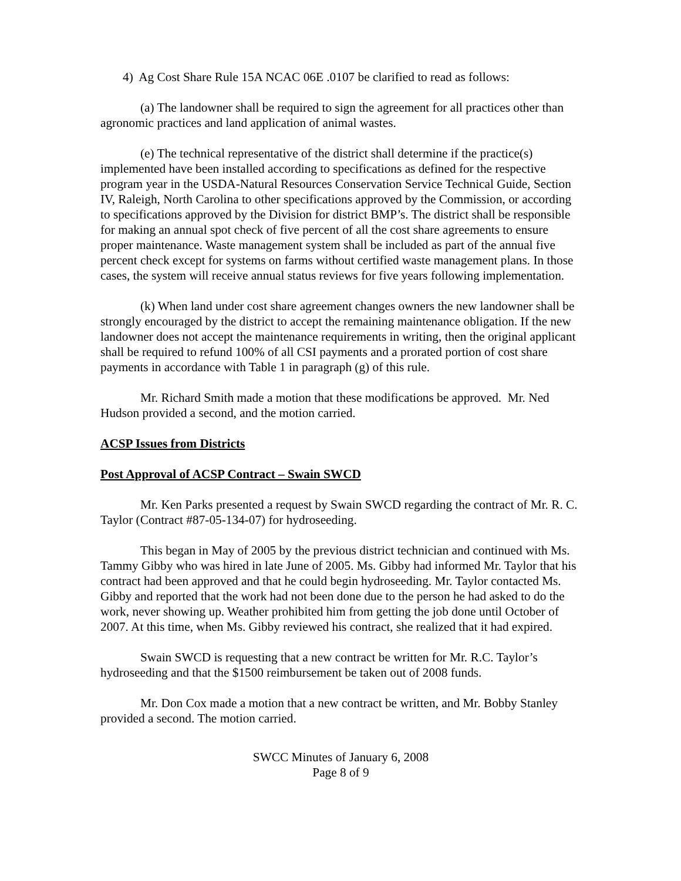4) Ag Cost Share Rule 15A NCAC 06E .0107 be clarified to read as follows:
(a) The landowner shall be required to sign the agreement for all practices other than agronomic practices and land application of animal wastes.
(e) The technical representative of the district shall determine if the practice(s) implemented have been installed according to specifications as defined for the respective program year in the USDA-Natural Resources Conservation Service Technical Guide, Section IV, Raleigh, North Carolina to other specifications approved by the Commission, or according to specifications approved by the Division for district BMP’s. The district shall be responsible for making an annual spot check of five percent of all the cost share agreements to ensure proper maintenance. Waste management system shall be included as part of the annual five percent check except for systems on farms without certified waste management plans. In those cases, the system will receive annual status reviews for five years following implementation.
(k) When land under cost share agreement changes owners the new landowner shall be strongly encouraged by the district to accept the remaining maintenance obligation. If the new landowner does not accept the maintenance requirements in writing, then the original applicant shall be required to refund 100% of all CSI payments and a prorated portion of cost share payments in accordance with Table 1 in paragraph (g) of this rule.
Mr. Richard Smith made a motion that these modifications be approved. Mr. Ned Hudson provided a second, and the motion carried.
ACSP Issues from Districts
Post Approval of ACSP Contract – Swain SWCD
Mr. Ken Parks presented a request by Swain SWCD regarding the contract of Mr. R. C. Taylor (Contract #87-05-134-07) for hydroseeding.
This began in May of 2005 by the previous district technician and continued with Ms. Tammy Gibby who was hired in late June of 2005. Ms. Gibby had informed Mr. Taylor that his contract had been approved and that he could begin hydroseeding. Mr. Taylor contacted Ms. Gibby and reported that the work had not been done due to the person he had asked to do the work, never showing up. Weather prohibited him from getting the job done until October of 2007. At this time, when Ms. Gibby reviewed his contract, she realized that it had expired.
Swain SWCD is requesting that a new contract be written for Mr. R.C. Taylor’s hydroseeding and that the $1500 reimbursement be taken out of 2008 funds.
Mr. Don Cox made a motion that a new contract be written, and Mr. Bobby Stanley provided a second. The motion carried.
SWCC Minutes of January 6, 2008
Page 8 of 9